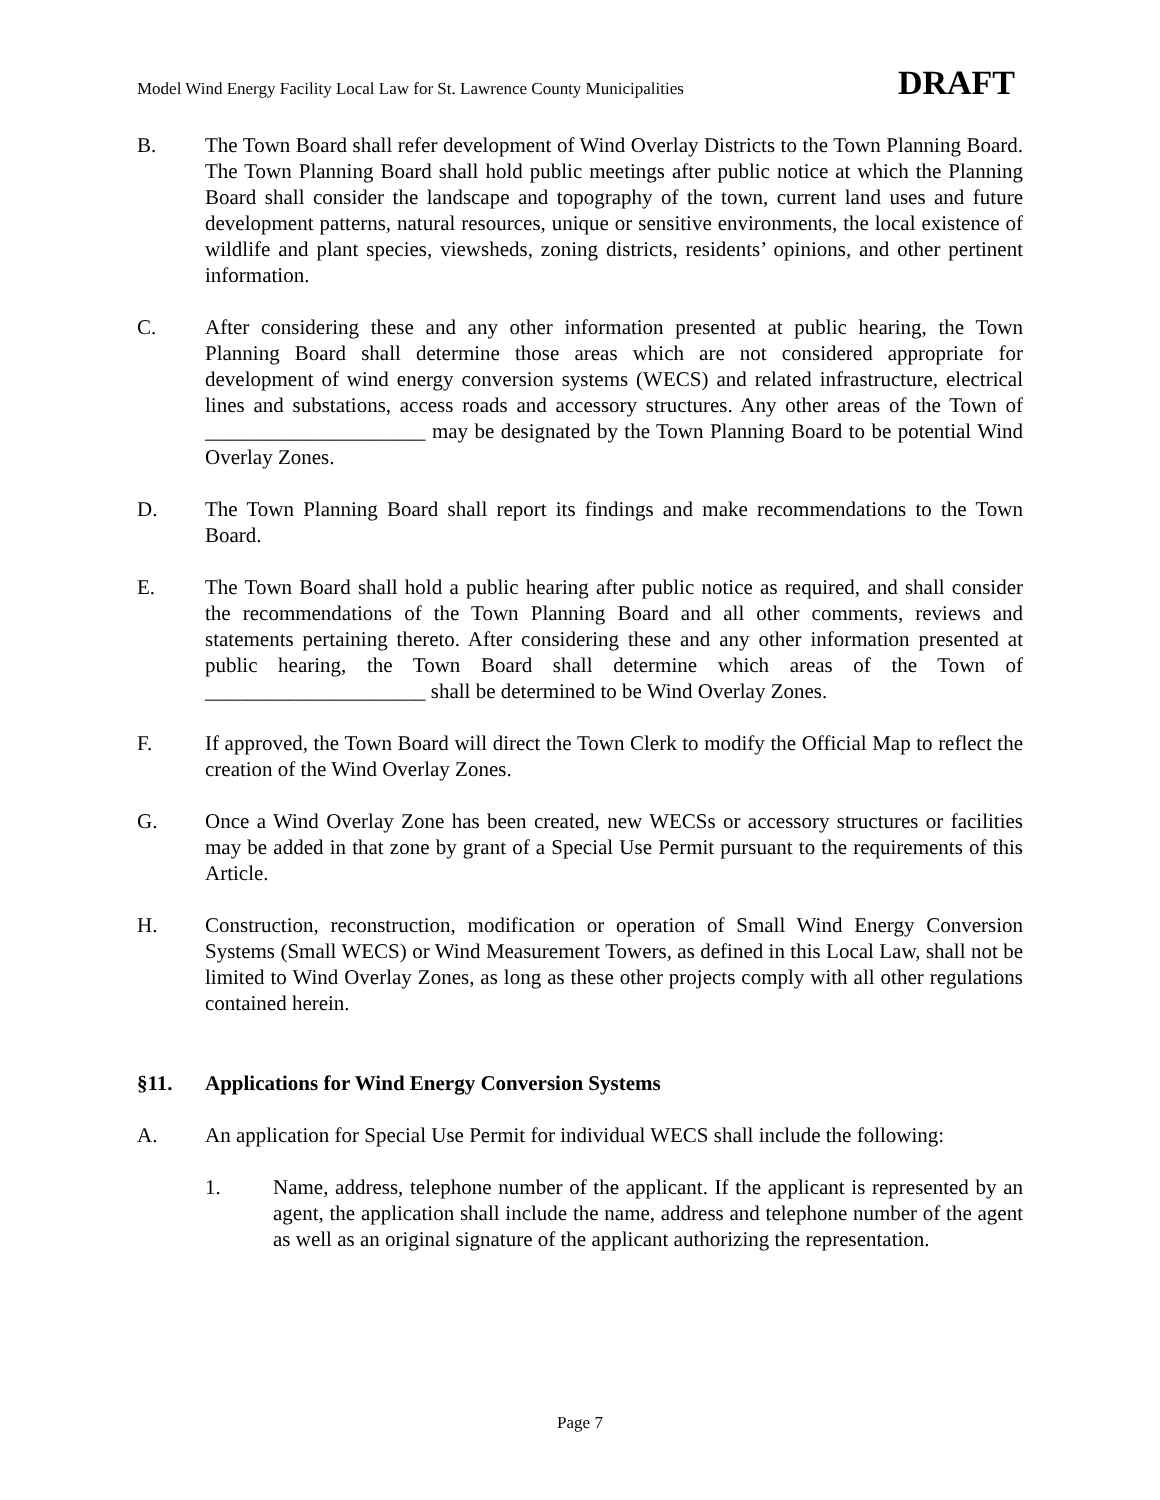Model Wind Energy Facility Local Law for St. Lawrence County Municipalities DRAFT
B. The Town Board shall refer development of Wind Overlay Districts to the Town Planning Board. The Town Planning Board shall hold public meetings after public notice at which the Planning Board shall consider the landscape and topography of the town, current land uses and future development patterns, natural resources, unique or sensitive environments, the local existence of wildlife and plant species, viewsheds, zoning districts, residents’ opinions, and other pertinent information.
C. After considering these and any other information presented at public hearing, the Town Planning Board shall determine those areas which are not considered appropriate for development of wind energy conversion systems (WECS) and related infrastructure, electrical lines and substations, access roads and accessory structures. Any other areas of the Town of _____________________ may be designated by the Town Planning Board to be potential Wind Overlay Zones.
D. The Town Planning Board shall report its findings and make recommendations to the Town Board.
E. The Town Board shall hold a public hearing after public notice as required, and shall consider the recommendations of the Town Planning Board and all other comments, reviews and statements pertaining thereto. After considering these and any other information presented at public hearing, the Town Board shall determine which areas of the Town of _____________________ shall be determined to be Wind Overlay Zones.
F. If approved, the Town Board will direct the Town Clerk to modify the Official Map to reflect the creation of the Wind Overlay Zones.
G. Once a Wind Overlay Zone has been created, new WECSs or accessory structures or facilities may be added in that zone by grant of a Special Use Permit pursuant to the requirements of this Article.
H. Construction, reconstruction, modification or operation of Small Wind Energy Conversion Systems (Small WECS) or Wind Measurement Towers, as defined in this Local Law, shall not be limited to Wind Overlay Zones, as long as these other projects comply with all other regulations contained herein.
§11. Applications for Wind Energy Conversion Systems
A. An application for Special Use Permit for individual WECS shall include the following:
1. Name, address, telephone number of the applicant. If the applicant is represented by an agent, the application shall include the name, address and telephone number of the agent as well as an original signature of the applicant authorizing the representation.
Page 7